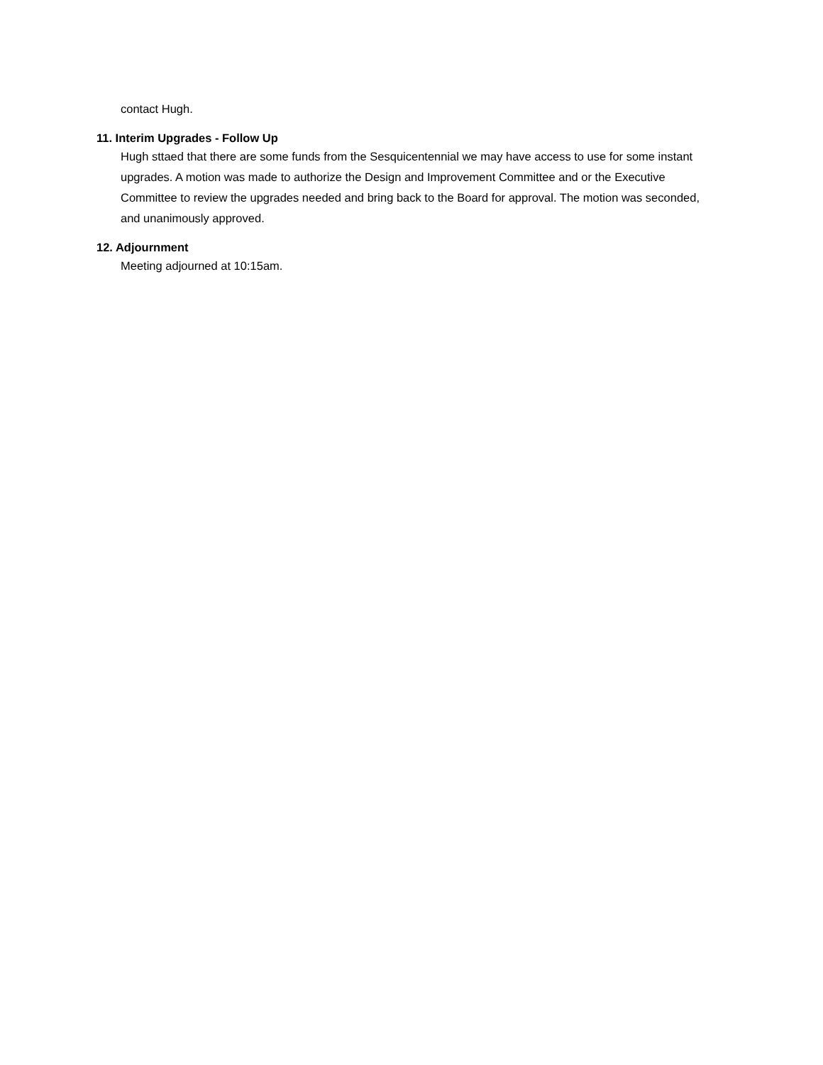contact Hugh.
11. Interim Upgrades - Follow Up
Hugh sttaed that there are some funds from the Sesquicentennial we may have access to use for some instant upgrades. A motion was made to authorize the Design and Improvement Committee and or the Executive Committee to review the upgrades needed and bring back to the Board for approval. The motion was seconded, and unanimously approved.
12. Adjournment
Meeting adjourned at 10:15am.